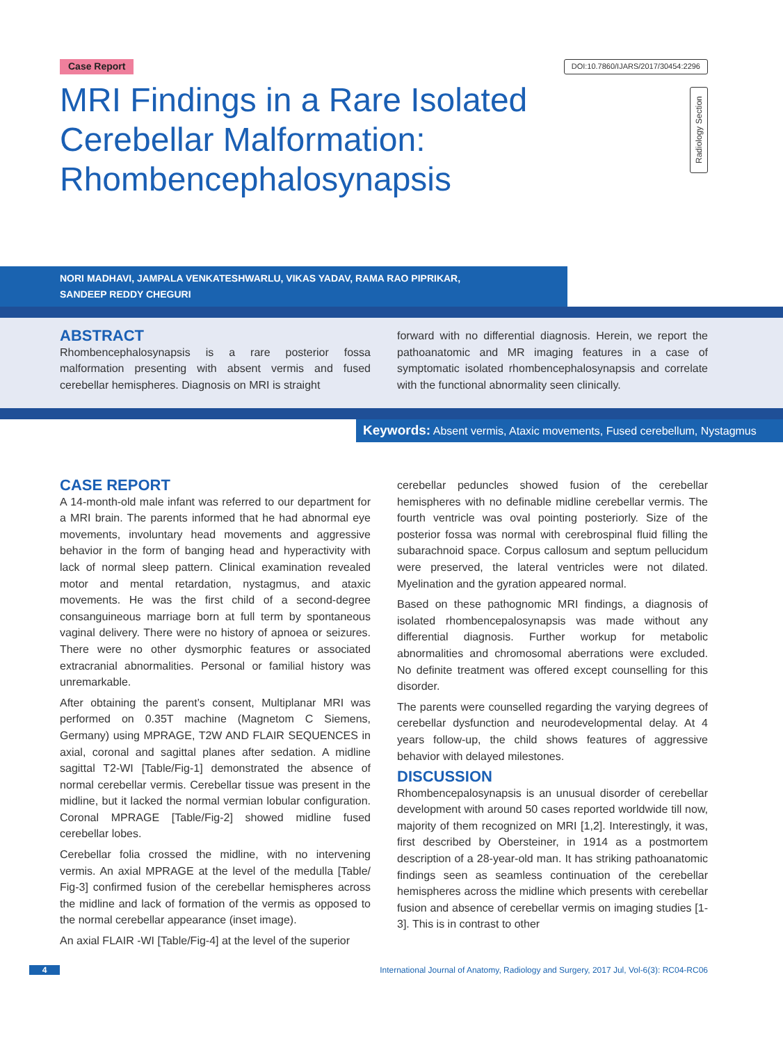Case Report DOI:10.7860/IJARS/2017/30454:2296
MRI Findings in a Rare Isolated Cerebellar Malformation: Rhombencephalosynapsis
Radiology Section
NORI MADHAVI, JAMPALA VENKATESHWARLU, VIKAS YADAV, RAMA RAO PIPRIKAR,
SANDEEP REDDY CHEGURI
ABSTRACT
Rhombencephalosynapsis is a rare posterior fossa malformation presenting with absent vermis and fused cerebellar hemispheres. Diagnosis on MRI is straight
forward with no differential diagnosis. Herein, we report the pathoanatomic and MR imaging features in a case of symptomatic isolated rhombencephalosynapsis and correlate with the functional abnormality seen clinically.
Keywords: Absent vermis, Ataxic movements, Fused cerebellum, Nystagmus
CASE REPORT
A 14-month-old male infant was referred to our department for a MRI brain. The parents informed that he had abnormal eye movements, involuntary head movements and aggressive behavior in the form of banging head and hyperactivity with lack of normal sleep pattern. Clinical examination revealed motor and mental retardation, nystagmus, and ataxic movements. He was the first child of a second-degree consanguineous marriage born at full term by spontaneous vaginal delivery. There were no history of apnoea or seizures. There were no other dysmorphic features or associated extracranial abnormalities. Personal or familial history was unremarkable.
After obtaining the parent’s consent, Multiplanar MRI was performed on 0.35T machine (Magnetom C Siemens, Germany) using MPRAGE, T2W AND FLAIR SEQUENCES in axial, coronal and sagittal planes after sedation. A midline sagittal T2-WI [Table/Fig-1] demonstrated the absence of normal cerebellar vermis. Cerebellar tissue was present in the midline, but it lacked the normal vermian lobular configuration. Coronal MPRAGE [Table/Fig-2] showed midline fused cerebellar lobes.
Cerebellar folia crossed the midline, with no intervening vermis. An axial MPRAGE at the level of the medulla [Table/ Fig-3] confirmed fusion of the cerebellar hemispheres across the midline and lack of formation of the vermis as opposed to the normal cerebellar appearance (inset image).
An axial FLAIR -WI [Table/Fig-4] at the level of the superior
cerebellar peduncles showed fusion of the cerebellar hemispheres with no definable midline cerebellar vermis. The fourth ventricle was oval pointing posteriorly. Size of the posterior fossa was normal with cerebrospinal fluid filling the subarachnoid space. Corpus callosum and septum pellucidum were preserved, the lateral ventricles were not dilated. Myelination and the gyration appeared normal.
Based on these pathognomic MRI findings, a diagnosis of isolated rhombencepalosynapsis was made without any differential diagnosis. Further workup for metabolic abnormalities and chromosomal aberrations were excluded. No definite treatment was offered except counselling for this disorder.
The parents were counselled regarding the varying degrees of cerebellar dysfunction and neurodevelopmental delay. At 4 years follow-up, the child shows features of aggressive behavior with delayed milestones.
DISCUSSION
Rhombencepalosynapsis is an unusual disorder of cerebellar development with around 50 cases reported worldwide till now, majority of them recognized on MRI [1,2]. Interestingly, it was, first described by Obersteiner, in 1914 as a postmortem description of a 28-year-old man. It has striking pathoanatomic findings seen as seamless continuation of the cerebellar hemispheres across the midline which presents with cerebellar fusion and absence of cerebellar vermis on imaging studies [1-3]. This is in contrast to other
4 International Journal of Anatomy, Radiology and Surgery, 2017 Jul, Vol-6(3): RC04-RC06